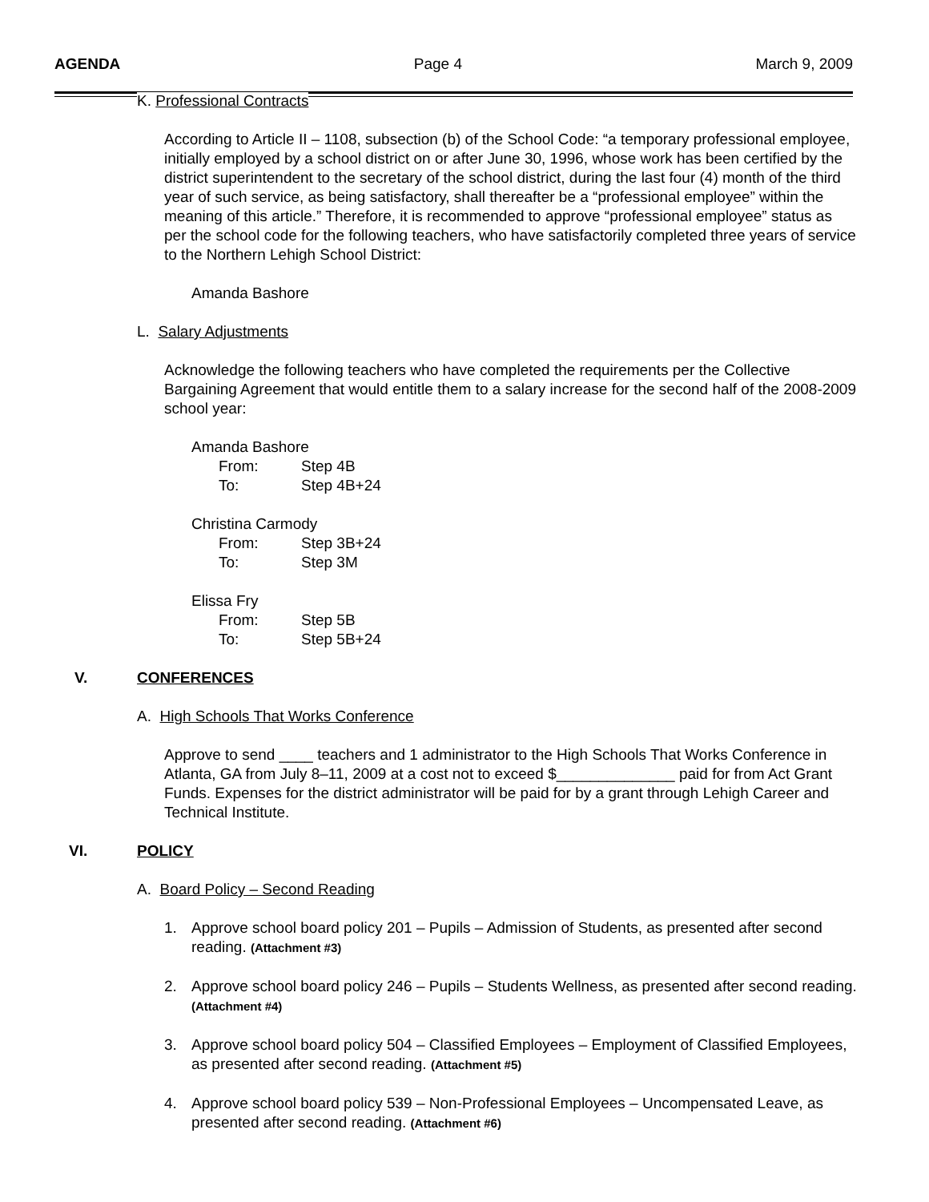AGENDA Page 4 March 9, 2009
K. Professional Contracts
According to Article II – 1108, subsection (b) of the School Code: “a temporary professional employee, initially employed by a school district on or after June 30, 1996, whose work has been certified by the district superintendent to the secretary of the school district, during the last four (4) month of the third year of such service, as being satisfactory, shall thereafter be a “professional employee” within the meaning of this article.” Therefore, it is recommended to approve “professional employee” status as per the school code for the following teachers, who have satisfactorily completed three years of service to the Northern Lehigh School District:
Amanda Bashore
L. Salary Adjustments
Acknowledge the following teachers who have completed the requirements per the Collective Bargaining Agreement that would entitle them to a salary increase for the second half of the 2008-2009 school year:
Amanda Bashore
From: Step 4B
To: Step 4B+24
Christina Carmody
From: Step 3B+24
To: Step 3M
Elissa Fry
From: Step 5B
To: Step 5B+24
V. CONFERENCES
A. High Schools That Works Conference
Approve to send ____ teachers and 1 administrator to the High Schools That Works Conference in Atlanta, GA from July 8–11, 2009 at a cost not to exceed $______________ paid for from Act Grant Funds. Expenses for the district administrator will be paid for by a grant through Lehigh Career and Technical Institute.
VI. POLICY
A. Board Policy – Second Reading
1. Approve school board policy 201 – Pupils – Admission of Students, as presented after second reading. (Attachment #3)
2. Approve school board policy 246 – Pupils – Students Wellness, as presented after second reading. (Attachment #4)
3. Approve school board policy 504 – Classified Employees – Employment of Classified Employees, as presented after second reading. (Attachment #5)
4. Approve school board policy 539 – Non-Professional Employees – Uncompensated Leave, as presented after second reading. (Attachment #6)